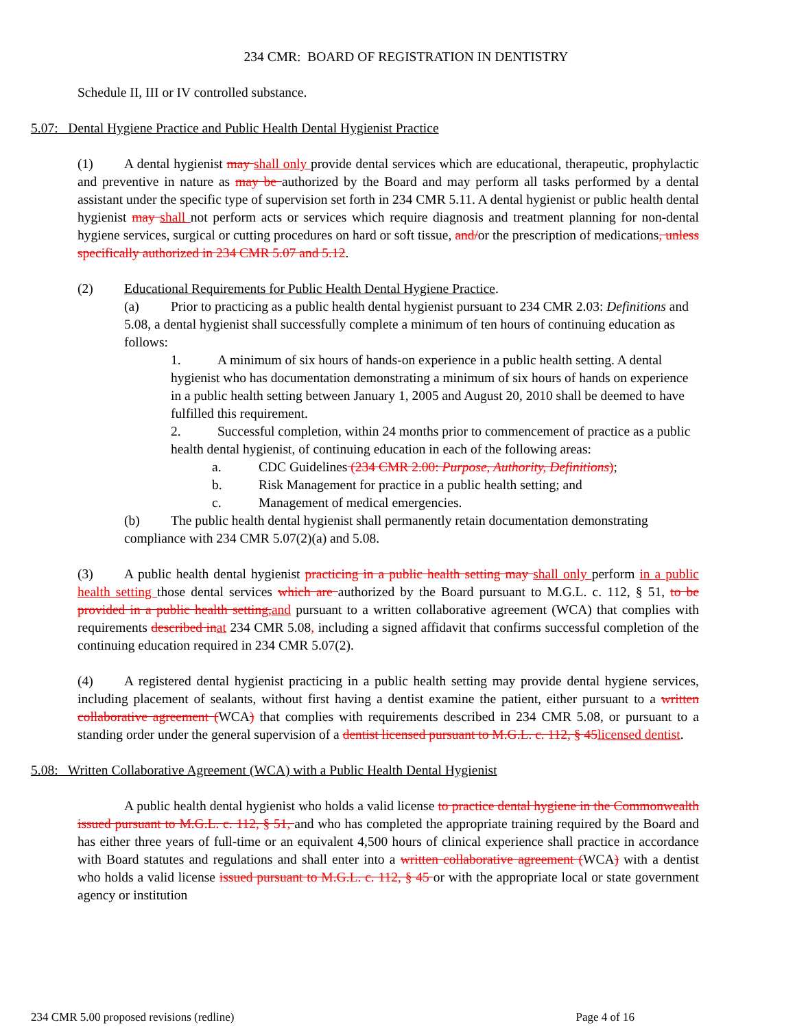234 CMR: BOARD OF REGISTRATION IN DENTISTRY
Schedule II, III or IV controlled substance.
5.07: Dental Hygiene Practice and Public Health Dental Hygienist Practice
(1) A dental hygienist may shall only provide dental services which are educational, therapeutic, prophylactic and preventive in nature as may be authorized by the Board and may perform all tasks performed by a dental assistant under the specific type of supervision set forth in 234 CMR 5.11. A dental hygienist or public health dental hygienist may shall not perform acts or services which require diagnosis and treatment planning for non-dental hygiene services, surgical or cutting procedures on hard or soft tissue, and/or the prescription of medications, unless specifically authorized in 234 CMR 5.07 and 5.12.
(2) Educational Requirements for Public Health Dental Hygiene Practice.
(a) Prior to practicing as a public health dental hygienist pursuant to 234 CMR 2.03: Definitions and 5.08, a dental hygienist shall successfully complete a minimum of ten hours of continuing education as follows:
1. A minimum of six hours of hands-on experience in a public health setting. A dental hygienist who has documentation demonstrating a minimum of six hours of hands on experience in a public health setting between January 1, 2005 and August 20, 2010 shall be deemed to have fulfilled this requirement.
2. Successful completion, within 24 months prior to commencement of practice as a public health dental hygienist, of continuing education in each of the following areas:
a. CDC Guidelines (234 CMR 2.00: Purpose, Authority, Definitions);
b. Risk Management for practice in a public health setting; and
c. Management of medical emergencies.
(b) The public health dental hygienist shall permanently retain documentation demonstrating compliance with 234 CMR 5.07(2)(a) and 5.08.
(3) A public health dental hygienist practicing in a public health setting may shall only perform in a public health setting those dental services which are authorized by the Board pursuant to M.G.L. c. 112, § 51, to be provided in a public health setting, and pursuant to a written collaborative agreement (WCA) that complies with requirements described in at 234 CMR 5.08, including a signed affidavit that confirms successful completion of the continuing education required in 234 CMR 5.07(2).
(4) A registered dental hygienist practicing in a public health setting may provide dental hygiene services, including placement of sealants, without first having a dentist examine the patient, either pursuant to a written collaborative agreement (WCA) that complies with requirements described in 234 CMR 5.08, or pursuant to a standing order under the general supervision of a dentist licensed pursuant to M.G.L. c. 112, § 45 licensed dentist.
5.08: Written Collaborative Agreement (WCA) with a Public Health Dental Hygienist
A public health dental hygienist who holds a valid license to practice dental hygiene in the Commonwealth issued pursuant to M.G.L. c. 112, § 51, and who has completed the appropriate training required by the Board and has either three years of full-time or an equivalent 4,500 hours of clinical experience shall practice in accordance with Board statutes and regulations and shall enter into a written collaborative agreement (WCA) with a dentist who holds a valid license issued pursuant to M.G.L. c. 112, § 45 or with the appropriate local or state government agency or institution
234 CMR 5.00 proposed revisions (redline) Page 4 of 16